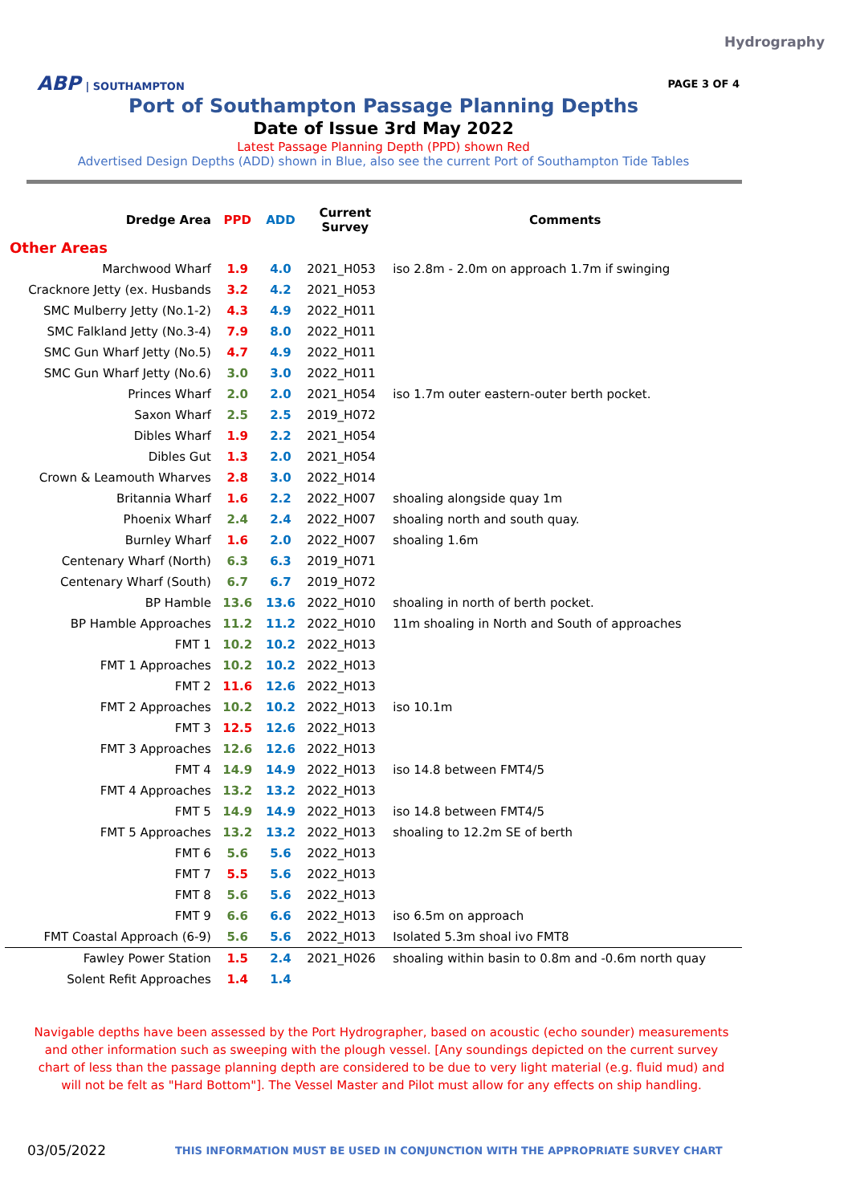Hydrography
ABP | SOUTHAMPTON PAGE 3 OF 4
Port of Southampton Passage Planning Depths
Date of Issue 3rd May 2022
Latest Passage Planning Depth (PPD) shown Red
Advertised Design Depths (ADD) shown in Blue, also see the current Port of Southampton Tide Tables
| Dredge Area | PPD | ADD | Current Survey | Comments |
| --- | --- | --- | --- | --- |
| Other Areas | | | | |
| Marchwood Wharf | 1.9 | 4.0 | 2021_H053 | iso 2.8m - 2.0m on approach 1.7m if swinging |
| Cracknore Jetty (ex. Husbands | 3.2 | 4.2 | 2021_H053 | |
| SMC Mulberry Jetty (No.1-2) | 4.3 | 4.9 | 2022_H011 | |
| SMC Falkland Jetty (No.3-4) | 7.9 | 8.0 | 2022_H011 | |
| SMC Gun Wharf Jetty (No.5) | 4.7 | 4.9 | 2022_H011 | |
| SMC Gun Wharf Jetty (No.6) | 3.0 | 3.0 | 2022_H011 | |
| Princes Wharf | 2.0 | 2.0 | 2021_H054 | iso 1.7m outer eastern-outer berth pocket. |
| Saxon Wharf | 2.5 | 2.5 | 2019_H072 | |
| Dibles Wharf | 1.9 | 2.2 | 2021_H054 | |
| Dibles Gut | 1.3 | 2.0 | 2021_H054 | |
| Crown & Leamouth Wharves | 2.8 | 3.0 | 2022_H014 | |
| Britannia Wharf | 1.6 | 2.2 | 2022_H007 | shoaling alongside quay 1m |
| Phoenix Wharf | 2.4 | 2.4 | 2022_H007 | shoaling north and south quay. |
| Burnley Wharf | 1.6 | 2.0 | 2022_H007 | shoaling 1.6m |
| Centenary Wharf (North) | 6.3 | 6.3 | 2019_H071 | |
| Centenary Wharf (South) | 6.7 | 6.7 | 2019_H072 | |
| BP Hamble | 13.6 | 13.6 | 2022_H010 | shoaling in north of berth pocket. |
| BP Hamble Approaches | 11.2 | 11.2 | 2022_H010 | 11m shoaling in North and South of approaches |
| FMT 1 | 10.2 | 10.2 | 2022_H013 | |
| FMT 1 Approaches | 10.2 | 10.2 | 2022_H013 | |
| FMT 2 | 11.6 | 12.6 | 2022_H013 | |
| FMT 2 Approaches | 10.2 | 10.2 | 2022_H013 | iso 10.1m |
| FMT 3 | 12.5 | 12.6 | 2022_H013 | |
| FMT 3 Approaches | 12.6 | 12.6 | 2022_H013 | |
| FMT 4 | 14.9 | 14.9 | 2022_H013 | iso 14.8 between FMT4/5 |
| FMT 4 Approaches | 13.2 | 13.2 | 2022_H013 | |
| FMT 5 | 14.9 | 14.9 | 2022_H013 | iso 14.8 between FMT4/5 |
| FMT 5 Approaches | 13.2 | 13.2 | 2022_H013 | shoaling to 12.2m SE of berth |
| FMT 6 | 5.6 | 5.6 | 2022_H013 | |
| FMT 7 | 5.5 | 5.6 | 2022_H013 | |
| FMT 8 | 5.6 | 5.6 | 2022_H013 | |
| FMT 9 | 6.6 | 6.6 | 2022_H013 | iso 6.5m on approach |
| FMT Coastal Approach (6-9) | 5.6 | 5.6 | 2022_H013 | Isolated 5.3m shoal ivo FMT8 |
| Fawley Power Station | 1.5 | 2.4 | 2021_H026 | shoaling within basin to 0.8m and -0.6m north quay |
| Solent Refit Approaches | 1.4 | 1.4 | | |
Navigable depths have been assessed by the Port Hydrographer, based on acoustic (echo sounder) measurements and other information such as sweeping with the plough vessel. [Any soundings depicted on the current survey chart of less than the passage planning depth are considered to be due to very light material (e.g. fluid mud) and will not be felt as "Hard Bottom"]. The Vessel Master and Pilot must allow for any effects on ship handling.
03/05/2022
THIS INFORMATION MUST BE USED IN CONJUNCTION WITH THE APPROPRIATE SURVEY CHART